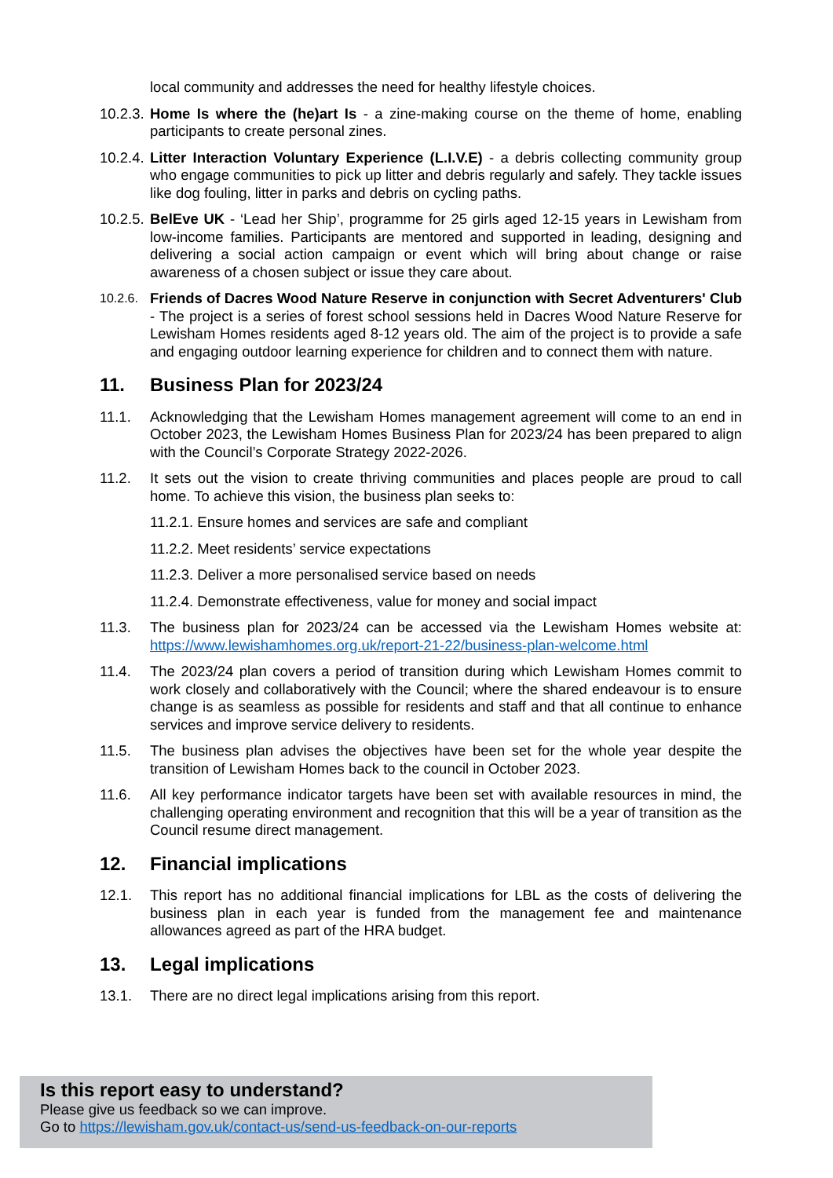local community and addresses the need for healthy lifestyle choices.
10.2.3.
Home Is where the (he)art Is - a zine-making course on the theme of home, enabling participants to create personal zines.
10.2.4.
Litter Interaction Voluntary Experience (L.I.V.E) - a debris collecting community group who engage communities to pick up litter and debris regularly and safely. They tackle issues like dog fouling, litter in parks and debris on cycling paths.
10.2.5.
BelEve UK - ‘Lead her Ship’, programme for 25 girls aged 12-15 years in Lewisham from low-income families. Participants are mentored and supported in leading, designing and delivering a social action campaign or event which will bring about change or raise awareness of a chosen subject or issue they care about.
10.2.6.
Friends of Dacres Wood Nature Reserve in conjunction with Secret Adventurers' Club - The project is a series of forest school sessions held in Dacres Wood Nature Reserve for Lewisham Homes residents aged 8-12 years old. The aim of the project is to provide a safe and engaging outdoor learning experience for children and to connect them with nature.
11. Business Plan for 2023/24
11.1. Acknowledging that the Lewisham Homes management agreement will come to an end in October 2023, the Lewisham Homes Business Plan for 2023/24 has been prepared to align with the Council’s Corporate Strategy 2022-2026.
11.2. It sets out the vision to create thriving communities and places people are proud to call home. To achieve this vision, the business plan seeks to:
11.2.1. Ensure homes and services are safe and compliant
11.2.2. Meet residents’ service expectations
11.2.3. Deliver a more personalised service based on needs
11.2.4. Demonstrate effectiveness, value for money and social impact
11.3. The business plan for 2023/24 can be accessed via the Lewisham Homes website at: https://www.lewishamhomes.org.uk/report-21-22/business-plan-welcome.html
11.4. The 2023/24 plan covers a period of transition during which Lewisham Homes commit to work closely and collaboratively with the Council; where the shared endeavour is to ensure change is as seamless as possible for residents and staff and that all continue to enhance services and improve service delivery to residents.
11.5. The business plan advises the objectives have been set for the whole year despite the transition of Lewisham Homes back to the council in October 2023.
11.6. All key performance indicator targets have been set with available resources in mind, the challenging operating environment and recognition that this will be a year of transition as the Council resume direct management.
12. Financial implications
12.1. This report has no additional financial implications for LBL as the costs of delivering the business plan in each year is funded from the management fee and maintenance allowances agreed as part of the HRA budget.
13. Legal implications
13.1. There are no direct legal implications arising from this report.
Is this report easy to understand?
Please give us feedback so we can improve.
Go to https://lewisham.gov.uk/contact-us/send-us-feedback-on-our-reports